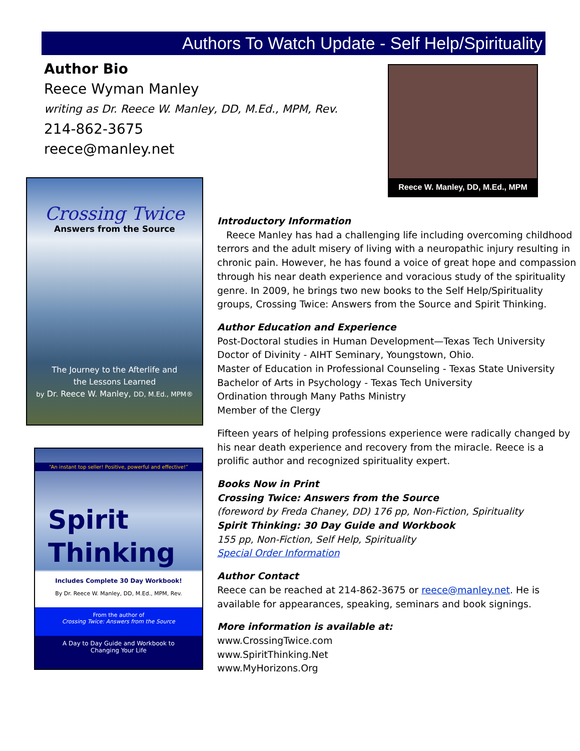Authors To Watch Update - Self Help/Spirituality
Author Bio
Reece Wyman Manley
writing as Dr. Reece W. Manley, DD, M.Ed., MPM, Rev.
214-862-3675
reece@manley.net
Reece W. Manley, DD, M.Ed., MPM
Crossing Twice
Answers from the Source
The Journey to the Afterlife and
the Lessons Learned
by Dr. Reece W. Manley, DD, M.Ed., MPM®
“An instant top seller! Positive, powerful and effective!”
Spirit
Thinking
Includes Complete 30 Day Workbook!
By Dr. Reece W. Manley, DD, M.Ed., MPM, Rev.
From the author of
Crossing Twice: Answers from the Source
A Day to Day Guide and Workbook to
Changing Your Life
Introductory Information
Reece Manley has had a challenging life including overcoming childhood terrors and the adult misery of living with a neuropathic injury resulting in chronic pain. However, he has found a voice of great hope and compassion through his near death experience and voracious study of the spirituality genre. In 2009, he brings two new books to the Self Help/Spirituality groups, Crossing Twice: Answers from the Source and Spirit Thinking.
Author Education and Experience
Post-Doctoral studies in Human Development—Texas Tech University
Doctor of Divinity - AIHT Seminary, Youngstown, Ohio.
Master of Education in Professional Counseling - Texas State University
Bachelor of Arts in Psychology - Texas Tech University
Ordination through Many Paths Ministry
Member of the Clergy
Fifteen years of helping professions experience were radically changed by his near death experience and recovery from the miracle. Reece is a prolific author and recognized spirituality expert.
Books Now in Print
Crossing Twice: Answers from the Source
(foreword by Freda Chaney, DD) 176 pp, Non-Fiction, Spirituality
Spirit Thinking: 30 Day Guide and Workbook
155 pp, Non-Fiction, Self Help, Spirituality
Special Order Information
Author Contact
Reece can be reached at 214-862-3675 or reece@manley.net. He is available for appearances, speaking, seminars and book signings.
More information is available at:
www.CrossingTwice.com
www.SpiritThinking.Net
www.MyHorizons.Org